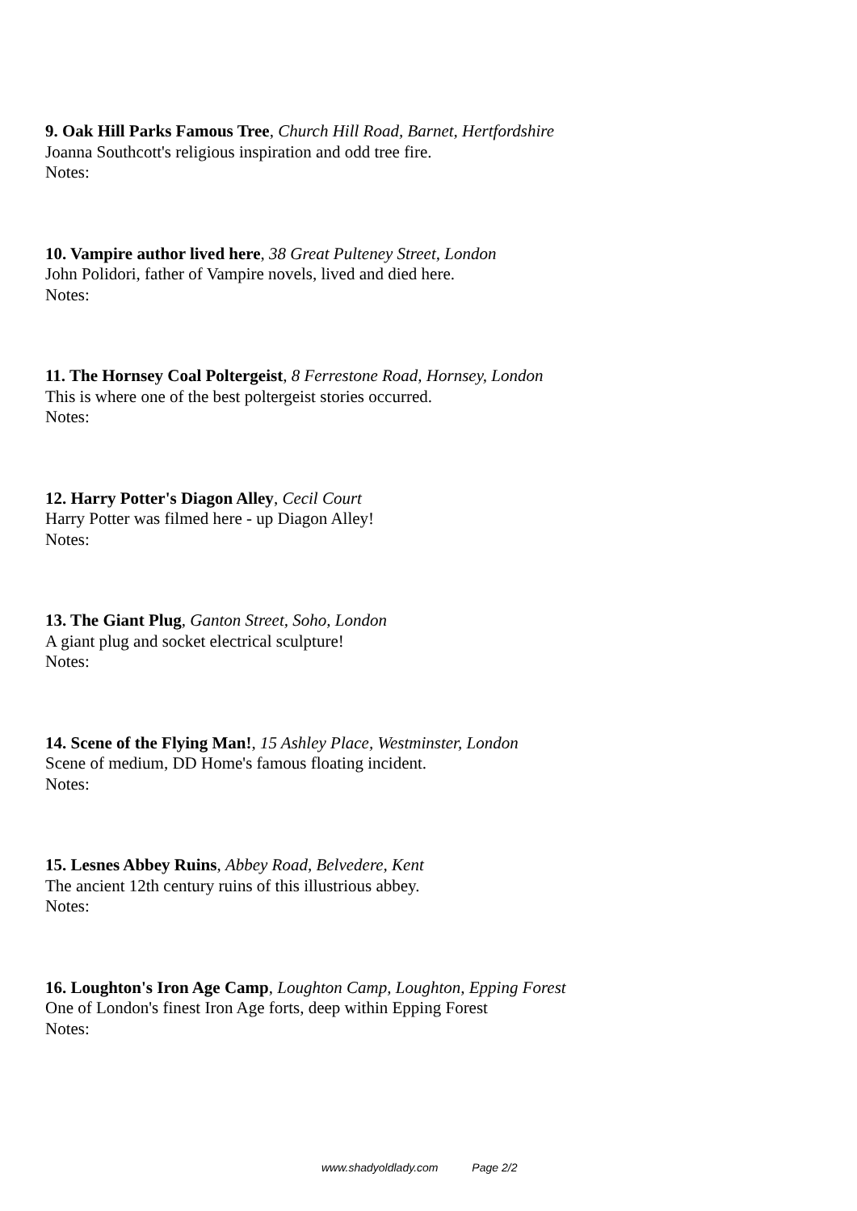9. Oak Hill Parks Famous Tree, Church Hill Road, Barnet, Hertfordshire
Joanna Southcott's religious inspiration and odd tree fire.
Notes:
10. Vampire author lived here, 38 Great Pulteney Street, London
John Polidori, father of Vampire novels, lived and died here.
Notes:
11. The Hornsey Coal Poltergeist, 8 Ferrestone Road, Hornsey, London
This is where one of the best poltergeist stories occurred.
Notes:
12. Harry Potter's Diagon Alley, Cecil Court
Harry Potter was filmed here - up Diagon Alley!
Notes:
13. The Giant Plug, Ganton Street, Soho, London
A giant plug and socket electrical sculpture!
Notes:
14. Scene of the Flying Man!, 15 Ashley Place, Westminster, London
Scene of medium, DD Home's famous floating incident.
Notes:
15. Lesnes Abbey Ruins, Abbey Road, Belvedere, Kent
The ancient 12th century ruins of this illustrious abbey.
Notes:
16. Loughton's Iron Age Camp, Loughton Camp, Loughton, Epping Forest
One of London's finest Iron Age forts, deep within Epping Forest
Notes:
www.shadyoldlady.com Page 2/2